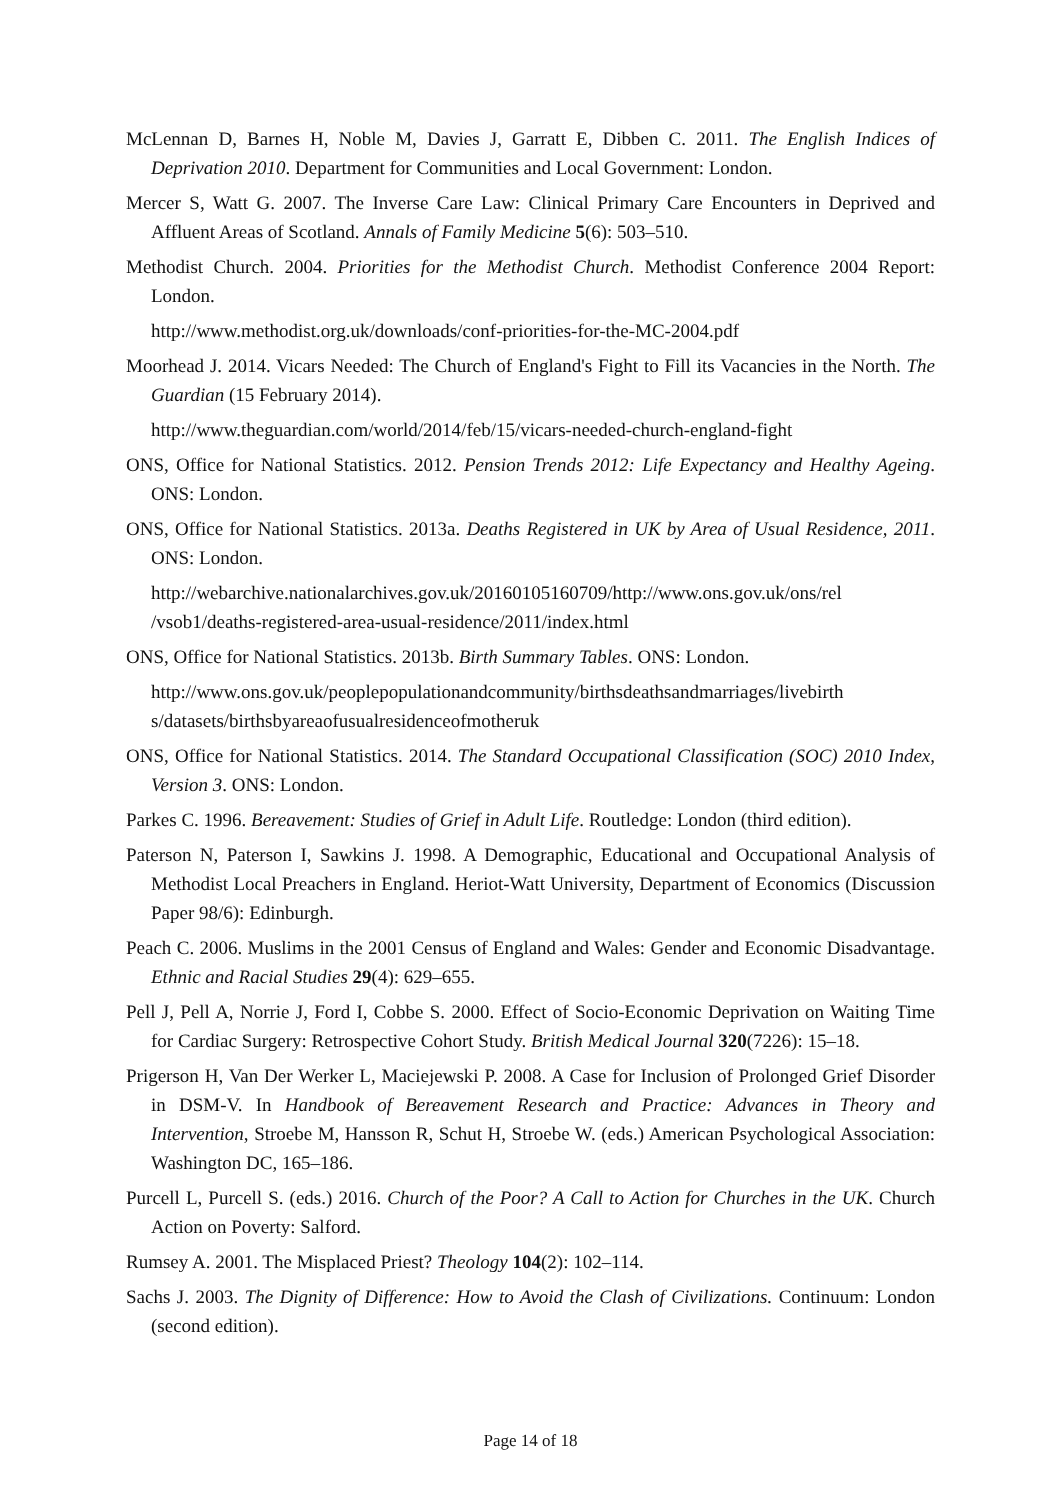McLennan D, Barnes H, Noble M, Davies J, Garratt E, Dibben C. 2011. The English Indices of Deprivation 2010. Department for Communities and Local Government: London.
Mercer S, Watt G. 2007. The Inverse Care Law: Clinical Primary Care Encounters in Deprived and Affluent Areas of Scotland. Annals of Family Medicine 5(6): 503–510.
Methodist Church. 2004. Priorities for the Methodist Church. Methodist Conference 2004 Report: London.
http://www.methodist.org.uk/downloads/conf-priorities-for-the-MC-2004.pdf
Moorhead J. 2014. Vicars Needed: The Church of England's Fight to Fill its Vacancies in the North. The Guardian (15 February 2014).
http://www.theguardian.com/world/2014/feb/15/vicars-needed-church-england-fight
ONS, Office for National Statistics. 2012. Pension Trends 2012: Life Expectancy and Healthy Ageing. ONS: London.
ONS, Office for National Statistics. 2013a. Deaths Registered in UK by Area of Usual Residence, 2011. ONS: London.
http://webarchive.nationalarchives.gov.uk/20160105160709/http://www.ons.gov.uk/ons/rel /vsob1/deaths-registered-area-usual-residence/2011/index.html
ONS, Office for National Statistics. 2013b. Birth Summary Tables. ONS: London.
http://www.ons.gov.uk/peoplepopulationandcommunity/birthsdeathsandmarriages/livebirth s/datasets/birthsbyareaofusualresidenceofmotheruk
ONS, Office for National Statistics. 2014. The Standard Occupational Classification (SOC) 2010 Index, Version 3. ONS: London.
Parkes C. 1996. Bereavement: Studies of Grief in Adult Life. Routledge: London (third edition).
Paterson N, Paterson I, Sawkins J. 1998. A Demographic, Educational and Occupational Analysis of Methodist Local Preachers in England. Heriot-Watt University, Department of Economics (Discussion Paper 98/6): Edinburgh.
Peach C. 2006. Muslims in the 2001 Census of England and Wales: Gender and Economic Disadvantage. Ethnic and Racial Studies 29(4): 629–655.
Pell J, Pell A, Norrie J, Ford I, Cobbe S. 2000. Effect of Socio-Economic Deprivation on Waiting Time for Cardiac Surgery: Retrospective Cohort Study. British Medical Journal 320(7226): 15–18.
Prigerson H, Van Der Werker L, Maciejewski P. 2008. A Case for Inclusion of Prolonged Grief Disorder in DSM-V. In Handbook of Bereavement Research and Practice: Advances in Theory and Intervention, Stroebe M, Hansson R, Schut H, Stroebe W. (eds.) American Psychological Association: Washington DC, 165–186.
Purcell L, Purcell S. (eds.) 2016. Church of the Poor? A Call to Action for Churches in the UK. Church Action on Poverty: Salford.
Rumsey A. 2001. The Misplaced Priest? Theology 104(2): 102–114.
Sachs J. 2003. The Dignity of Difference: How to Avoid the Clash of Civilizations. Continuum: London (second edition).
Page 14 of 18